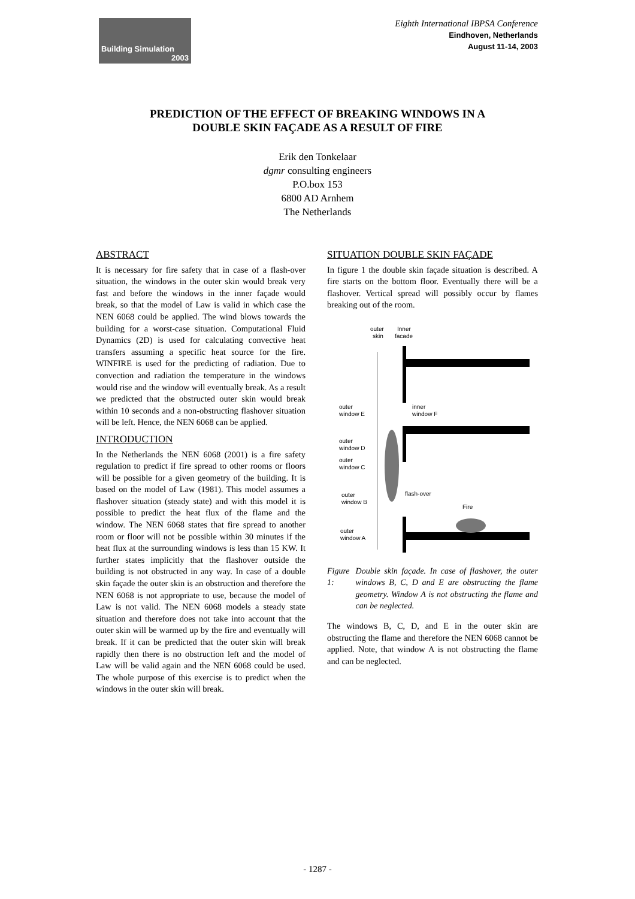Building Simulation
2003
Eighth International IBPSA Conference
Eindhoven, Netherlands
August 11-14, 2003
PREDICTION OF THE EFFECT OF BREAKING WINDOWS IN A
DOUBLE SKIN FAÇADE AS A RESULT OF FIRE
Erik den Tonkelaar
dgmr consulting engineers
P.O.box 153
6800 AD Arnhem
The Netherlands
ABSTRACT
It is necessary for fire safety that in case of a flash-over situation, the windows in the outer skin would break very fast and before the windows in the inner façade would break, so that the model of Law is valid in which case the NEN 6068 could be applied. The wind blows towards the building for a worst-case situation. Computational Fluid Dynamics (2D) is used for calculating convective heat transfers assuming a specific heat source for the fire. WINFIRE is used for the predicting of radiation. Due to convection and radiation the temperature in the windows would rise and the window will eventually break. As a result we predicted that the obstructed outer skin would break within 10 seconds and a non-obstructing flashover situation will be left. Hence, the NEN 6068 can be applied.
INTRODUCTION
In the Netherlands the NEN 6068 (2001) is a fire safety regulation to predict if fire spread to other rooms or floors will be possible for a given geometry of the building. It is based on the model of Law (1981). This model assumes a flashover situation (steady state) and with this model it is possible to predict the heat flux of the flame and the window. The NEN 6068 states that fire spread to another room or floor will not be possible within 30 minutes if the heat flux at the surrounding windows is less than 15 KW. It further states implicitly that the flashover outside the building is not obstructed in any way. In case of a double skin façade the outer skin is an obstruction and therefore the NEN 6068 is not appropriate to use, because the model of Law is not valid. The NEN 6068 models a steady state situation and therefore does not take into account that the outer skin will be warmed up by the fire and eventually will break. If it can be predicted that the outer skin will break rapidly then there is no obstruction left and the model of Law will be valid again and the NEN 6068 could be used. The whole purpose of this exercise is to predict when the windows in the outer skin will break.
SITUATION DOUBLE SKIN FAÇADE
In figure 1 the double skin façade situation is described. A fire starts on the bottom floor. Eventually there will be a flashover. Vertical spread will possibly occur by flames breaking out of the room.
outer
Inner
skin
facade
outer
window E
inner
window F
outer
window D
outer
window C
outer
window B
flash-over
Fire
outer
window A
Figure 1: Double skin façade. In case of flashover, the outer windows B, C, D and E are obstructing the flame geometry. Window A is not obstructing the flame and can be neglected.
The windows B, C, D, and E in the outer skin are obstructing the flame and therefore the NEN 6068 cannot be applied. Note, that window A is not obstructing the flame and can be neglected.
- 1287 -